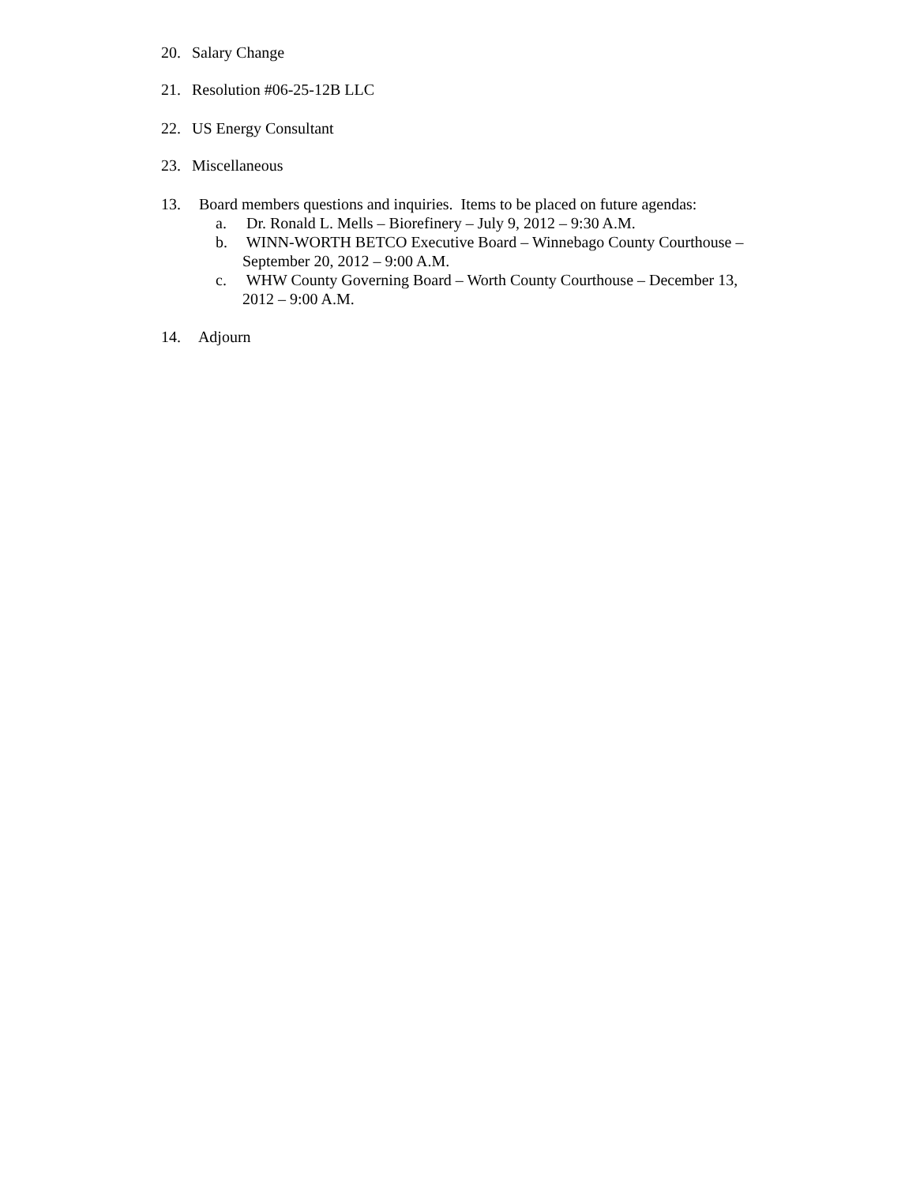20. Salary Change
21. Resolution #06-25-12B LLC
22. US Energy Consultant
23. Miscellaneous
13. Board members questions and inquiries. Items to be placed on future agendas:
a. Dr. Ronald L. Mells – Biorefinery – July 9, 2012 – 9:30 A.M.
b. WINN-WORTH BETCO Executive Board – Winnebago County Courthouse – September 20, 2012 – 9:00 A.M.
c. WHW County Governing Board – Worth County Courthouse – December 13, 2012 – 9:00 A.M.
14. Adjourn